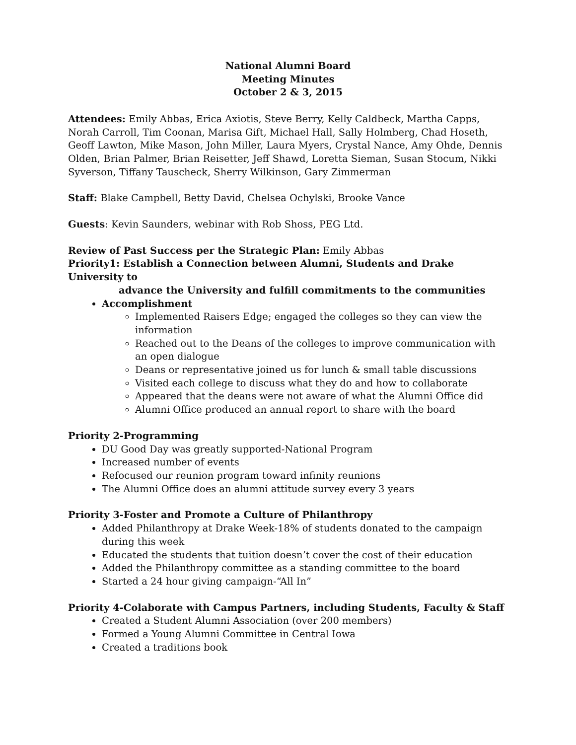National Alumni Board
Meeting Minutes
October 2 & 3, 2015
Attendees: Emily Abbas, Erica Axiotis, Steve Berry, Kelly Caldbeck, Martha Capps, Norah Carroll, Tim Coonan, Marisa Gift, Michael Hall, Sally Holmberg, Chad Hoseth, Geoff Lawton, Mike Mason, John Miller, Laura Myers, Crystal Nance, Amy Ohde, Dennis Olden, Brian Palmer, Brian Reisetter, Jeff Shawd, Loretta Sieman, Susan Stocum, Nikki Syverson, Tiffany Tauscheck, Sherry Wilkinson, Gary Zimmerman
Staff: Blake Campbell, Betty David, Chelsea Ochylski, Brooke Vance
Guests: Kevin Saunders, webinar with Rob Shoss, PEG Ltd.
Review of Past Success per the Strategic Plan: Emily Abbas
Priority1: Establish a Connection between Alumni, Students and Drake University to
advance the University and fulfill commitments to the communities
Accomplishment
Implemented Raisers Edge; engaged the colleges so they can view the information
Reached out to the Deans of the colleges to improve communication with an open dialogue
Deans or representative joined us for lunch & small table discussions
Visited each college to discuss what they do and how to collaborate
Appeared that the deans were not aware of what the Alumni Office did
Alumni Office produced an annual report to share with the board
Priority 2-Programming
DU Good Day was greatly supported-National Program
Increased number of events
Refocused our reunion program toward infinity reunions
The Alumni Office does an alumni attitude survey every 3 years
Priority 3-Foster and Promote a Culture of Philanthropy
Added Philanthropy at Drake Week-18% of students donated to the campaign during this week
Educated the students that tuition doesn’t cover the cost of their education
Added the Philanthropy committee as a standing committee to the board
Started a 24 hour giving campaign-“All In”
Priority 4-Colaborate with Campus Partners, including Students, Faculty & Staff
Created a Student Alumni Association (over 200 members)
Formed a Young Alumni Committee in Central Iowa
Created a traditions book